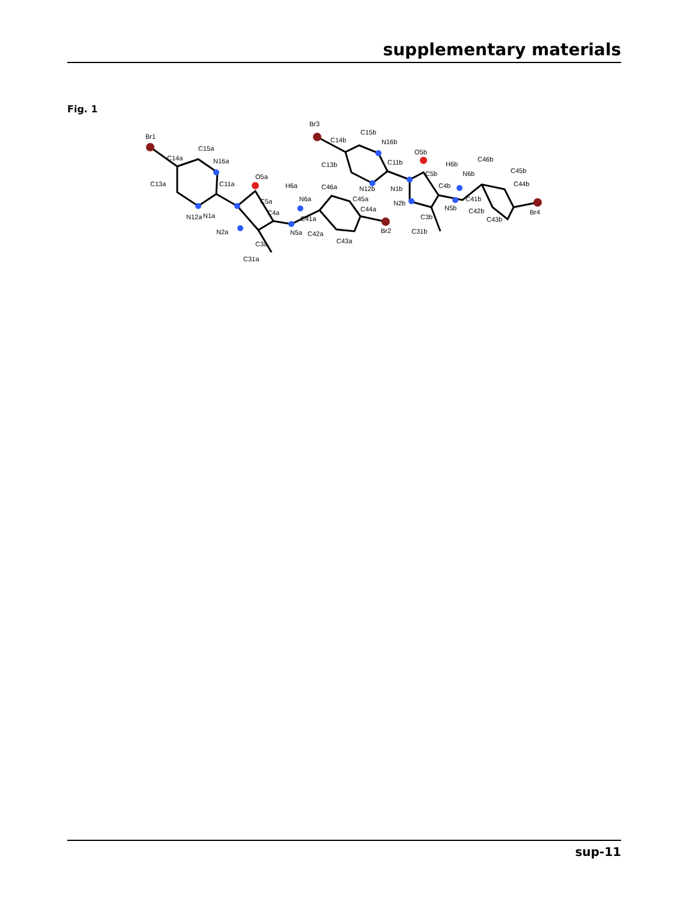supplementary materials
Fig. 1
Br1
C14a
C15a
N16a
C13a
C11a
N12a
O5a
H6a
N6a
C5a
C4a
N1a
N2a
N5a
C41a
C3a
C31a
C46a
C45a
C44a
C42a
C43a
Br2
Br3
C14b
C15b
N16b
C13b
C11b
N12b
N1b
O5b
H6b
N6b
C5b
C4b
N2b
N5b
C41b
C3b
C31b
C46b
C45b
C44b
C42b
C43b
Br4
sup-11